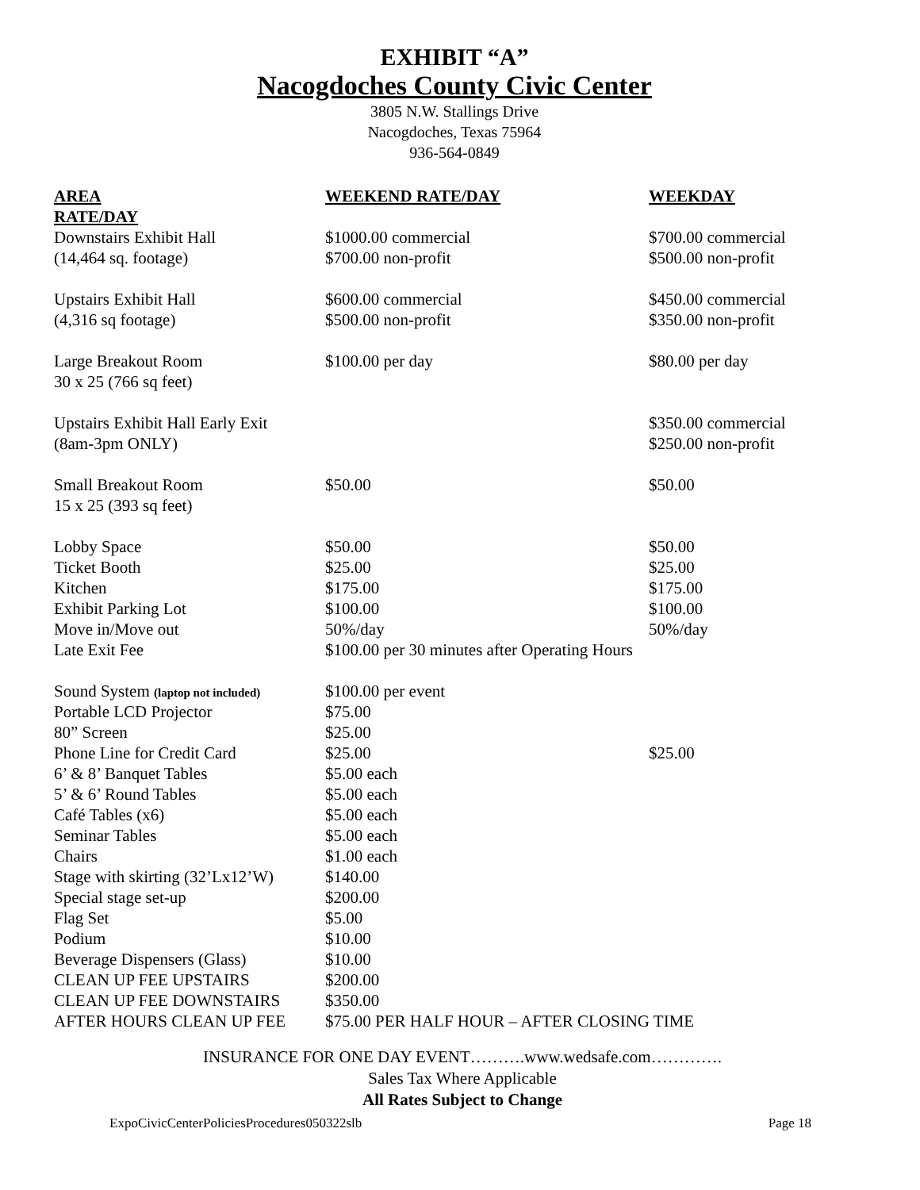EXHIBIT “A”
Nacogdoches County Civic Center
3805 N.W. Stallings Drive
Nacogdoches, Texas 75964
936-564-0849
| AREA | WEEKEND RATE/DAY | WEEKDAY |
| --- | --- | --- |
| RATE/DAY | | |
| Downstairs Exhibit Hall | $1000.00 commercial | $700.00 commercial |
| (14,464 sq. footage) | $700.00 non-profit | $500.00 non-profit |
| Upstairs Exhibit Hall | $600.00 commercial | $450.00 commercial |
| (4,316 sq footage) | $500.00 non-profit | $350.00 non-profit |
| Large Breakout Room | $100.00 per day | $80.00 per day |
| 30 x 25 (766 sq feet) | | |
| Upstairs Exhibit Hall Early Exit | | $350.00 commercial |
| (8am-3pm ONLY) | | $250.00 non-profit |
| Small Breakout Room | $50.00 | $50.00 |
| 15 x 25 (393 sq feet) | | |
| Lobby Space | $50.00 | $50.00 |
| Ticket Booth | $25.00 | $25.00 |
| Kitchen | $175.00 | $175.00 |
| Exhibit Parking Lot | $100.00 | $100.00 |
| Move in/Move out | 50%/day | 50%/day |
| Late Exit Fee | $100.00 per 30 minutes after Operating Hours | |
| Sound System (laptop not included) | $100.00 per event | |
| Portable LCD Projector | $75.00 | |
| 80” Screen | $25.00 | |
| Phone Line for Credit Card | $25.00 | $25.00 |
| 6’ & 8’ Banquet Tables | $5.00 each | |
| 5’ & 6’ Round Tables | $5.00 each | |
| Café Tables (x6) | $5.00 each | |
| Seminar Tables | $5.00 each | |
| Chairs | $1.00 each | |
| Stage with skirting (32’Lx12’W) | $140.00 | |
| Special stage set-up | $200.00 | |
| Flag Set | $5.00 | |
| Podium | $10.00 | |
| Beverage Dispensers (Glass) | $10.00 | |
| CLEAN UP FEE UPSTAIRS | $200.00 | |
| CLEAN UP FEE DOWNSTAIRS | $350.00 | |
| AFTER HOURS CLEAN UP FEE | $75.00 PER HALF HOUR – AFTER CLOSING TIME | |
INSURANCE FOR ONE DAY EVENT……….www.wedsafe.com………….
Sales Tax Where Applicable
All Rates Subject to Change
ExpoCivicCenterPoliciesProcedures050322slb Page 18